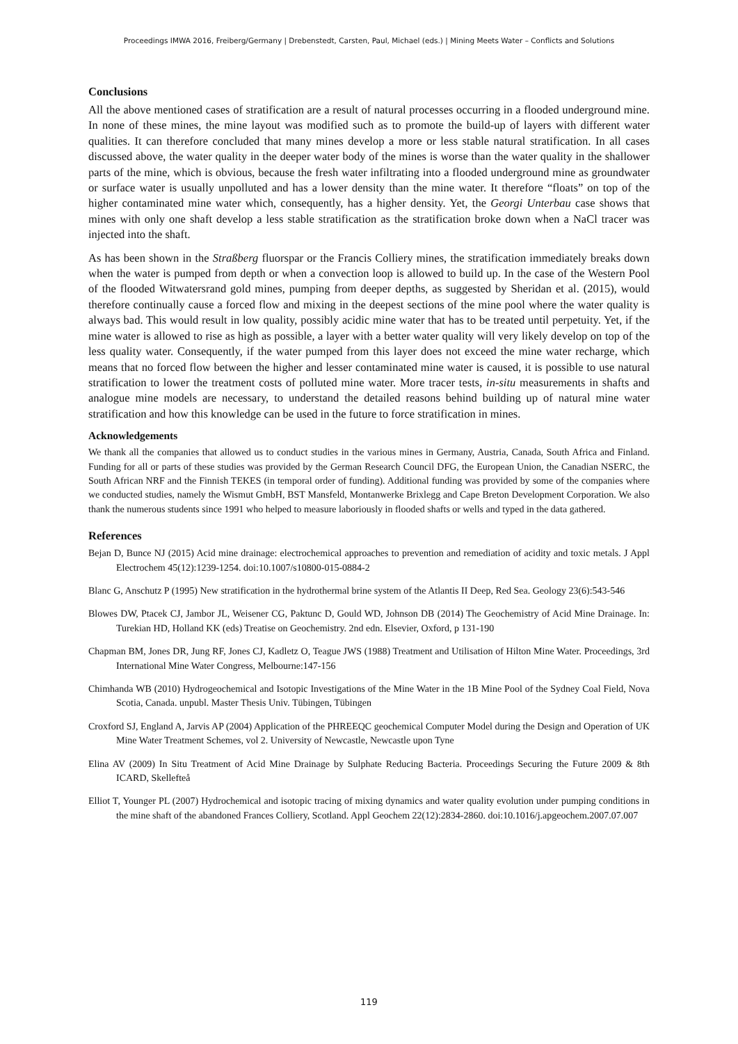Proceedings IMWA 2016, Freiberg/Germany | Drebenstedt, Carsten, Paul, Michael (eds.) | Mining Meets Water – Conflicts and Solutions
Conclusions
All the above mentioned cases of stratification are a result of natural processes occurring in a flooded underground mine. In none of these mines, the mine layout was modified such as to promote the build-up of layers with different water qualities. It can therefore concluded that many mines develop a more or less stable natural stratification. In all cases discussed above, the water quality in the deeper water body of the mines is worse than the water quality in the shallower parts of the mine, which is obvious, because the fresh water infiltrating into a flooded underground mine as groundwater or surface water is usually unpolluted and has a lower density than the mine water. It therefore “floats” on top of the higher contaminated mine water which, consequently, has a higher density. Yet, the Georgi Unterbau case shows that mines with only one shaft develop a less stable stratification as the stratification broke down when a NaCl tracer was injected into the shaft.
As has been shown in the Straßberg fluorspar or the Francis Colliery mines, the stratification immediately breaks down when the water is pumped from depth or when a convection loop is allowed to build up. In the case of the Western Pool of the flooded Witwatersrand gold mines, pumping from deeper depths, as suggested by Sheridan et al. (2015), would therefore continually cause a forced flow and mixing in the deepest sections of the mine pool where the water quality is always bad. This would result in low quality, possibly acidic mine water that has to be treated until perpetuity. Yet, if the mine water is allowed to rise as high as possible, a layer with a better water quality will very likely develop on top of the less quality water. Consequently, if the water pumped from this layer does not exceed the mine water recharge, which means that no forced flow between the higher and lesser contaminated mine water is caused, it is possible to use natural stratification to lower the treatment costs of polluted mine water. More tracer tests, in-situ measurements in shafts and analogue mine models are necessary, to understand the detailed reasons behind building up of natural mine water stratification and how this knowledge can be used in the future to force stratification in mines.
Acknowledgements
We thank all the companies that allowed us to conduct studies in the various mines in Germany, Austria, Canada, South Africa and Finland. Funding for all or parts of these studies was provided by the German Research Council DFG, the European Union, the Canadian NSERC, the South African NRF and the Finnish TEKES (in temporal order of funding). Additional funding was provided by some of the companies where we conducted studies, namely the Wismut GmbH, BST Mansfeld, Montanwerke Brixlegg and Cape Breton Development Corporation. We also thank the numerous students since 1991 who helped to measure laboriously in flooded shafts or wells and typed in the data gathered.
References
Bejan D, Bunce NJ (2015) Acid mine drainage: electrochemical approaches to prevention and remediation of acidity and toxic metals. J Appl Electrochem 45(12):1239-1254. doi:10.1007/s10800-015-0884-2
Blanc G, Anschutz P (1995) New stratification in the hydrothermal brine system of the Atlantis II Deep, Red Sea. Geology 23(6):543-546
Blowes DW, Ptacek CJ, Jambor JL, Weisener CG, Paktunc D, Gould WD, Johnson DB (2014) The Geochemistry of Acid Mine Drainage. In: Turekian HD, Holland KK (eds) Treatise on Geochemistry. 2nd edn. Elsevier, Oxford, p 131-190
Chapman BM, Jones DR, Jung RF, Jones CJ, Kadletz O, Teague JWS (1988) Treatment and Utilisation of Hilton Mine Water. Proceedings, 3rd International Mine Water Congress, Melbourne:147-156
Chimhanda WB (2010) Hydrogeochemical and Isotopic Investigations of the Mine Water in the 1B Mine Pool of the Sydney Coal Field, Nova Scotia, Canada. unpubl. Master Thesis Univ. Tübingen, Tübingen
Croxford SJ, England A, Jarvis AP (2004) Application of the PHREEQC geochemical Computer Model during the Design and Operation of UK Mine Water Treatment Schemes, vol 2. University of Newcastle, Newcastle upon Tyne
Elina AV (2009) In Situ Treatment of Acid Mine Drainage by Sulphate Reducing Bacteria. Proceedings Securing the Future 2009 & 8th ICARD, Skellefteå
Elliot T, Younger PL (2007) Hydrochemical and isotopic tracing of mixing dynamics and water quality evolution under pumping conditions in the mine shaft of the abandoned Frances Colliery, Scotland. Appl Geochem 22(12):2834-2860. doi:10.1016/j.apgeochem.2007.07.007
119